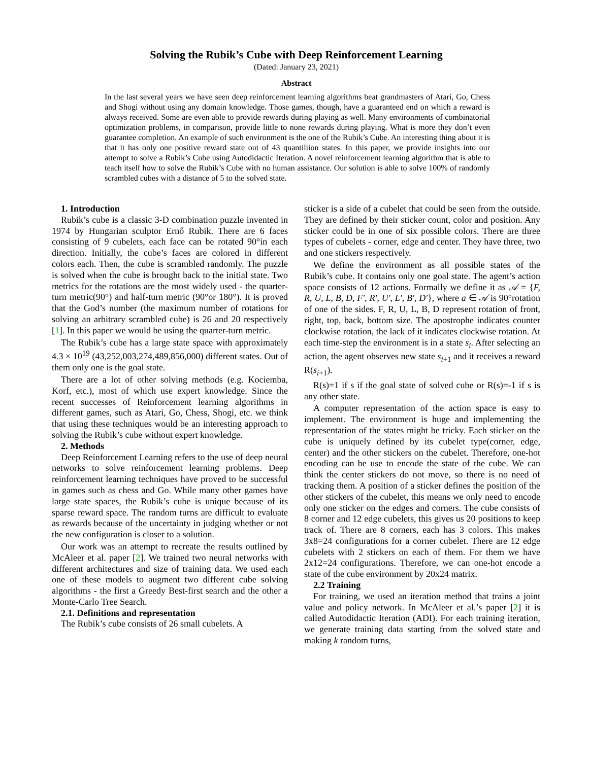Solving the Rubik’s Cube with Deep Reinforcement Learning
(Dated: January 23, 2021)
Abstract
In the last several years we have seen deep reinforcement learning algorithms beat grandmasters of Atari, Go, Chess and Shogi without using any domain knowledge. Those games, though, have a guaranteed end on which a reward is always received. Some are even able to provide rewards during playing as well. Many environments of combinatorial optimization problems, in comparison, provide little to none rewards during playing. What is more they don’t even guarantee completion. An example of such environment is the one of the Rubik’s Cube. An interesting thing about it is that it has only one positive reward state out of 43 quantiliion states. In this paper, we provide insights into our attempt to solve a Rubik’s Cube using Autodidactic Iteration. A novel reinforcement learning algorithm that is able to teach itself how to solve the Rubik’s Cube with no human assistance. Our solution is able to solve 100% of randomly scrambled cubes with a distance of 5 to the solved state.
1. Introduction
Rubik’s cube is a classic 3-D combination puzzle invented in 1974 by Hungarian sculptor Ernő Rubik. There are 6 faces consisting of 9 cubelets, each face can be rotated 90°in each direction. Initially, the cube’s faces are colored in different colors each. Then, the cube is scrambled randomly. The puzzle is solved when the cube is brought back to the initial state. Two metrics for the rotations are the most widely used - the quarter-turn metric(90°) and half-turn metric (90°or 180°). It is proved that the God’s number (the maximum number of rotations for solving an arbitrary scrambled cube) is 26 and 20 respectively [1]. In this paper we would be using the quarter-turn metric.
The Rubik’s cube has a large state space with approximately 4.3 × 10<sup>19</sup> (43,252,003,274,489,856,000) different states. Out of them only one is the goal state.
There are a lot of other solving methods (e.g. Kociemba, Korf, etc.), most of which use expert knowledge. Since the recent successes of Reinforcement learning algorithms in different games, such as Atari, Go, Chess, Shogi, etc. we think that using these techniques would be an interesting approach to solving the Rubik’s cube without expert knowledge.
2. Methods
Deep Reinforcement Learning refers to the use of deep neural networks to solve reinforcement learning problems. Deep reinforcement learning techniques have proved to be successful in games such as chess and Go. While many other games have large state spaces, the Rubik’s cube is unique because of its sparse reward space. The random turns are difficult to evaluate as rewards because of the uncertainty in judging whether or not the new configuration is closer to a solution.
Our work was an attempt to recreate the results outlined by McAleer et al. paper [2]. We trained two neural networks with different architectures and size of training data. We used each one of these models to augment two different cube solving algorithms - the first a Greedy Best-first search and the other a Monte-Carlo Tree Search.
2.1. Definitions and representation
The Rubik’s cube consists of 26 small cubelets. A
sticker is a side of a cubelet that could be seen from the outside. They are defined by their sticker count, color and position. Any sticker could be in one of six possible colors. There are three types of cubelets - corner, edge and center. They have three, two and one stickers respectively.
We define the environment as all possible states of the Rubik’s cube. It contains only one goal state. The agent’s action space consists of 12 actions. Formally we define it as 𝒜 = {F, R, U, L, B, D, F′, R′, U′, L′, B′, D′}, where a ∈ 𝒜 is 90°rotation of one of the sides. F, R, U, L, B, D represent rotation of front, right, top, back, bottom size. The apostrophe indicates counter clockwise rotation, the lack of it indicates clockwise rotation. At each time-step the environment is in a state s<sub>i</sub>. After selecting an action, the agent observes new state s<sub>i+1</sub> and it receives a reward R(s<sub>i+1</sub>).
R(s)=1 if s if the goal state of solved cube or R(s)=-1 if s is any other state.
A computer representation of the action space is easy to implement. The environment is huge and implementing the representation of the states might be tricky. Each sticker on the cube is uniquely defined by its cubelet type(corner, edge, center) and the other stickers on the cubelet. Therefore, one-hot encoding can be use to encode the state of the cube. We can think the center stickers do not move, so there is no need of tracking them. A position of a sticker defines the position of the other stickers of the cubelet, this means we only need to encode only one sticker on the edges and corners. The cube consists of 8 corner and 12 edge cubelets, this gives us 20 positions to keep track of. There are 8 corners, each has 3 colors. This makes 3x8=24 configurations for a corner cubelet. There are 12 edge cubelets with 2 stickers on each of them. For them we have 2x12=24 configurations. Therefore, we can one-hot encode a state of the cube environment by 20x24 matrix.
2.2 Training
For training, we used an iteration method that trains a joint value and policy network. In McAleer et al.’s paper [2] it is called Autodidactic Iteration (ADI). For each training iteration, we generate training data starting from the solved state and making k random turns,